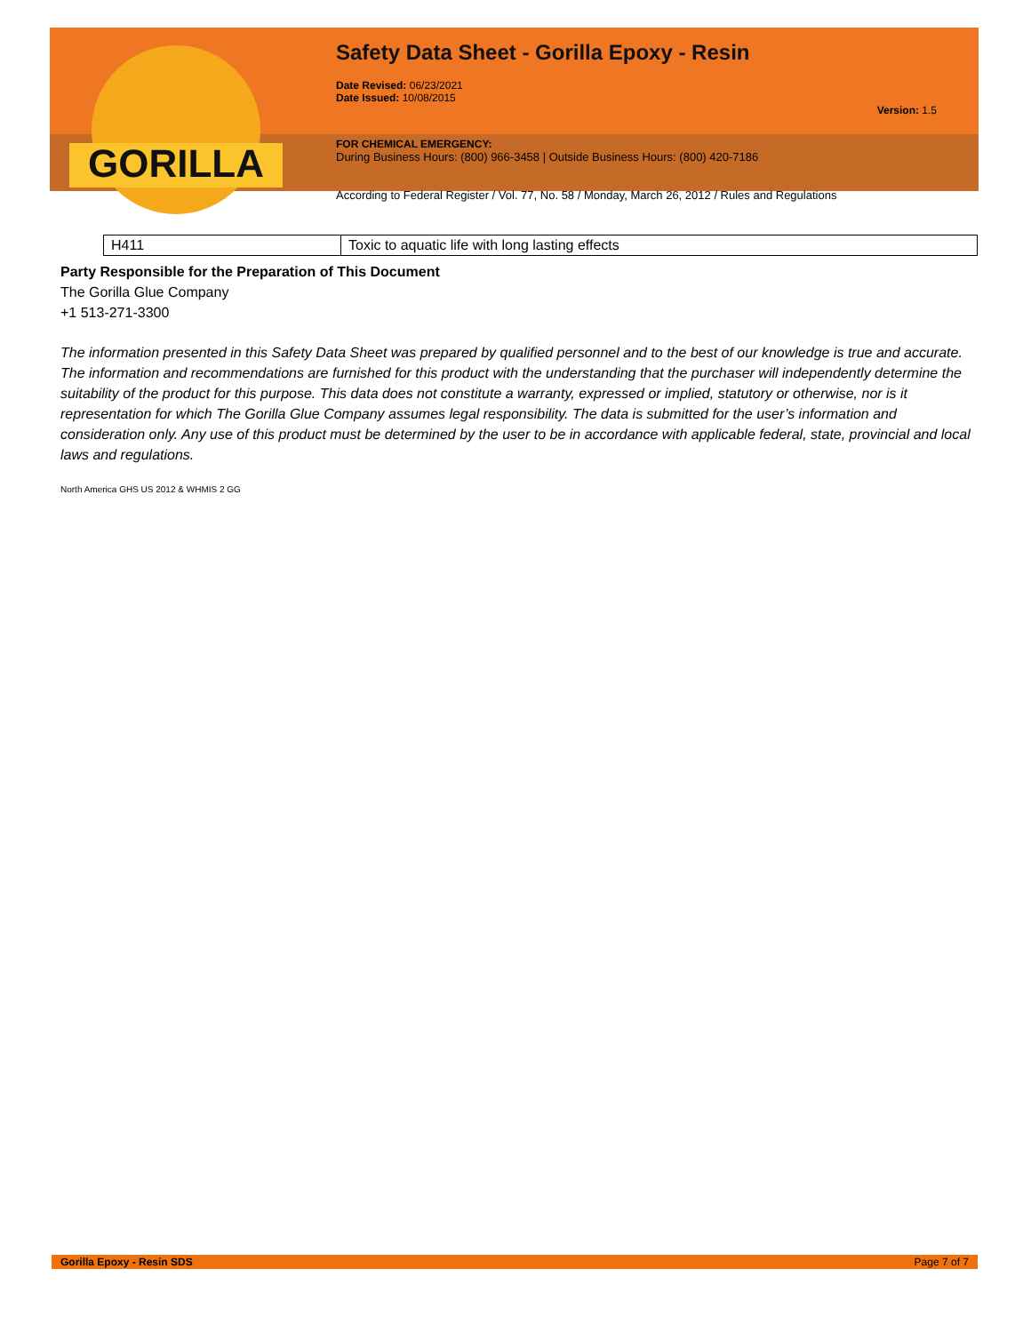GORILLA
Safety Data Sheet - Gorilla Epoxy - Resin
Date Revised: 06/23/2021
Date Issued: 10/08/2015
Version: 1.5
FOR CHEMICAL EMERGENCY:
During Business Hours: (800) 966-3458 | Outside Business Hours: (800) 420-7186
According to Federal Register / Vol. 77, No. 58 / Monday, March 26, 2012 / Rules and Regulations
| H411 | Toxic to aquatic life with long lasting effects |
Party Responsible for the Preparation of This Document
The Gorilla Glue Company
+1 513-271-3300
The information presented in this Safety Data Sheet was prepared by qualified personnel and to the best of our knowledge is true and accurate. The information and recommendations are furnished for this product with the understanding that the purchaser will independently determine the suitability of the product for this purpose. This data does not constitute a warranty, expressed or implied, statutory or otherwise, nor is it representation for which The Gorilla Glue Company assumes legal responsibility. The data is submitted for the user’s information and consideration only. Any use of this product must be determined by the user to be in accordance with applicable federal, state, provincial and local laws and regulations.
North America GHS US 2012 & WHMIS 2 GG
Gorilla Epoxy - Resin SDS Page 7 of 7